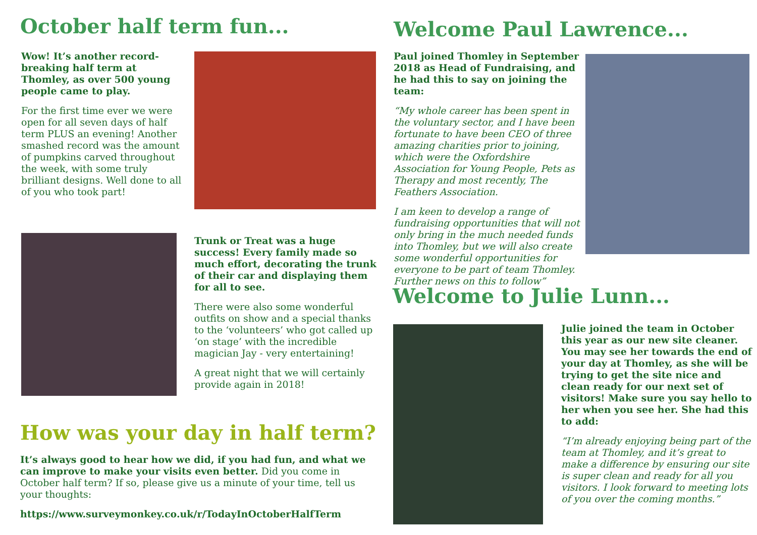October half term fun...
Wow! It’s another record-breaking half term at Thomley, as over 500 young people came to play.
For the first time ever we were open for all seven days of half term PLUS an evening! Another smashed record was the amount of pumpkins carved throughout the week, with some truly brilliant designs. Well done to all of you who took part!
Trunk or Treat was a huge success! Every family made so much effort, decorating the trunk of their car and displaying them for all to see.
There were also some wonderful outfits on show and a special thanks to the ‘volunteers’ who got called up ‘on stage’ with the incredible magician Jay - very entertaining!
A great night that we will certainly provide again in 2018!
How was your day in half term?
It’s always good to hear how we did, if you had fun, and what we can improve to make your visits even better. Did you come in October half term? If so, please give us a minute of your time, tell us your thoughts:
https://www.surveymonkey.co.uk/r/TodayInOctoberHalfTerm
Welcome Paul Lawrence...
Paul joined Thomley in September 2018 as Head of Fundraising, and he had this to say on joining the team:
“My whole career has been spent in the voluntary sector, and I have been fortunate to have been CEO of three amazing charities prior to joining, which were the Oxfordshire Association for Young People, Pets as Therapy and most recently, The Feathers Association.
I am keen to develop a range of fundraising opportunities that will not only bring in the much needed funds into Thomley, but we will also create some wonderful opportunities for everyone to be part of team Thomley. Further news on this to follow”
Welcome to Julie Lunn...
Julie joined the team in October this year as our new site cleaner. You may see her towards the end of your day at Thomley, as she will be trying to get the site nice and clean ready for our next set of visitors! Make sure you say hello to her when you see her. She had this to add:
“I’m already enjoying being part of the team at Thomley, and it’s great to make a difference by ensuring our site is super clean and ready for all you visitors. I look forward to meeting lots of you over the coming months.”